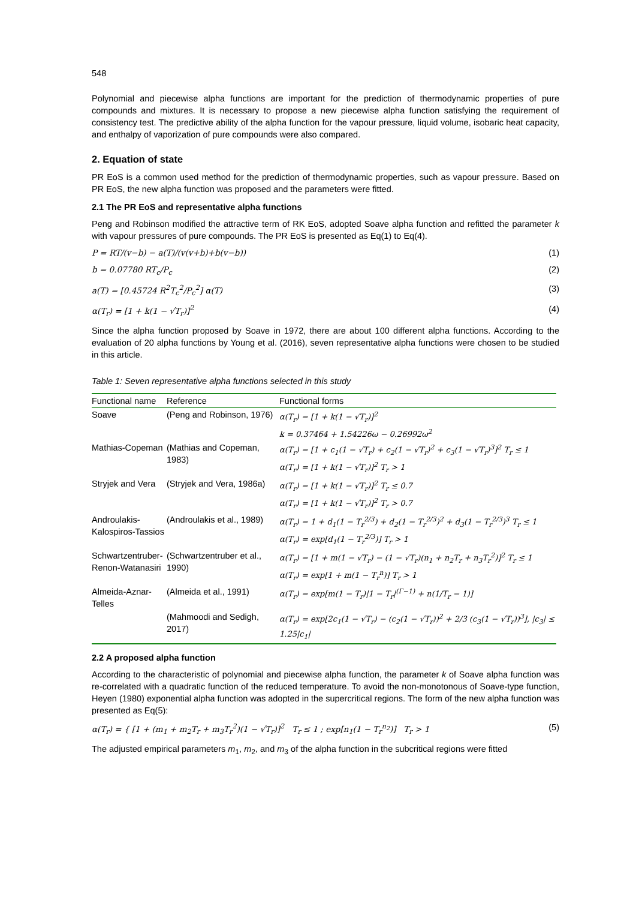548
Polynomial and piecewise alpha functions are important for the prediction of thermodynamic properties of pure compounds and mixtures. It is necessary to propose a new piecewise alpha function satisfying the requirement of consistency test. The predictive ability of the alpha function for the vapour pressure, liquid volume, isobaric heat capacity, and enthalpy of vaporization of pure compounds were also compared.
2. Equation of state
PR EoS is a common used method for the prediction of thermodynamic properties, such as vapour pressure. Based on PR EoS, the new alpha function was proposed and the parameters were fitted.
2.1 The PR EoS and representative alpha functions
Peng and Robinson modified the attractive term of RK EoS, adopted Soave alpha function and refitted the parameter k with vapour pressures of pure compounds. The PR EoS is presented as Eq(1) to Eq(4).
P = RT/(v−b) − a(T)/(v(v+b)+b(v−b)) (1)
b = 0.07780 RT<sub>c</sub>/P<sub>c</sub> (2)
a(T) = [0.45724 R<sup>2</sup>T<sub>c</sub><sup>2</sup>/P<sub>c</sub><sup>2</sup>] α(T) (3)
α(T<sub>r</sub>) = [1 + k(1 − √T<sub>r</sub>)]<sup>2</sup> (4)
Since the alpha function proposed by Soave in 1972, there are about 100 different alpha functions. According to the evaluation of 20 alpha functions by Young et al. (2016), seven representative alpha functions were chosen to be studied in this article.
Table 1: Seven representative alpha functions selected in this study
| Functional name | Reference | Functional forms |
| --- | --- | --- |
| Soave | (Peng and Robinson, 1976) | α(T<sub>r</sub>) = [1 + k(1 − √T<sub>r</sub>)]<sup>2</sup> k = 0.37464 + 1.54226ω − 0.26992ω<sup>2</sup> |
| Mathias-Copeman | (Mathias and Copeman, 1983) | α(T<sub>r</sub>) = [1 + c<sub>1</sub>(1 − √T<sub>r</sub>) + c<sub>2</sub>(1 − √T<sub>r</sub>)<sup>2</sup> + c<sub>3</sub>(1 − √T<sub>r</sub>)<sup>3</sup>]<sup>2</sup> T<sub>r</sub> ≤ 1 α(T<sub>r</sub>) = [1 + k(1 − √T<sub>r</sub>)]<sup>2</sup> T<sub>r</sub> > 1 |
| Stryjek and Vera | (Stryjek and Vera, 1986a) | α(T<sub>r</sub>) = [1 + k(1 − √T<sub>r</sub>)]<sup>2</sup> T<sub>r</sub> ≤ 0.7 α(T<sub>r</sub>) = [1 + k(1 − √T<sub>r</sub>)]<sup>2</sup> T<sub>r</sub> > 0.7 |
| Androulakis-Kalospiros-Tassios | (Androulakis et al., 1989) | α(T<sub>r</sub>) = 1 + d<sub>1</sub>(1 − T<sub>r</sub><sup>2/3</sup>) + d<sub>2</sub>(1 − T<sub>r</sub><sup>2/3</sup>)<sup>2</sup> + d<sub>3</sub>(1 − T<sub>r</sub><sup>2/3</sup>)<sup>3</sup> T<sub>r</sub> ≤ 1 α(T<sub>r</sub>) = exp[d<sub>1</sub>(1 − T<sub>r</sub><sup>2/3</sup>)] T<sub>r</sub> > 1 |
| Schwartzentruber-Renon-Watanasiri | (Schwartzentruber et al., 1990) | α(T<sub>r</sub>) = [1 + m(1 − √T<sub>r</sub>) − (1 − √T<sub>r</sub>)(n<sub>1</sub> + n<sub>2</sub>T<sub>r</sub> + n<sub>3</sub>T<sub>r</sub><sup>2</sup>)]<sup>2</sup> T<sub>r</sub> ≤ 1 α(T<sub>r</sub>) = exp[1 + m(1 − T<sub>r</sub><sup>n</sup>)] T<sub>r</sub> > 1 |
| Almeida-Aznar-Telles | (Almeida et al., 1991) | α(T<sub>r</sub>) = exp[m(1 − T<sub>r</sub>)/1 − T<sub>r</sub>/<sup>(Γ−1)</sup> + n(1/T<sub>r</sub> − 1)] |
| | (Mahmoodi and Sedigh, 2017) | α(T<sub>r</sub>) = exp[2c<sub>1</sub>(1 − √T<sub>r</sub>) − (c<sub>2</sub>(1 − √T<sub>r</sub>))<sup>2</sup> + 2/3 (c<sub>3</sub>(1 − √T<sub>r</sub>))<sup>3</sup>], /c<sub>3</sub>/ ≤ 1.25/c<sub>1</sub>/ |
2.2 A proposed alpha function
According to the characteristic of polynomial and piecewise alpha function, the parameter k of Soave alpha function was re-correlated with a quadratic function of the reduced temperature. To avoid the non-monotonous of Soave-type function, Heyen (1980) exponential alpha function was adopted in the supercritical regions. The form of the new alpha function was presented as Eq(5):
α(T<sub>r</sub>) = { [1 + (m<sub>1</sub> + m<sub>2</sub>T<sub>r</sub> + m<sub>3</sub>T<sub>r</sub><sup>2</sup>)(1 − √T<sub>r</sub>)]<sup>2</sup> T<sub>r</sub> ≤ 1 ; exp[n<sub>1</sub>(1 − T<sub>r</sub><sup>n<sub>2</sub></sup>)] T<sub>r</sub> > 1 (5)
The adjusted empirical parameters m<sub>1</sub>, m<sub>2</sub>, and m<sub>3</sub> of the alpha function in the subcritical regions were fitted